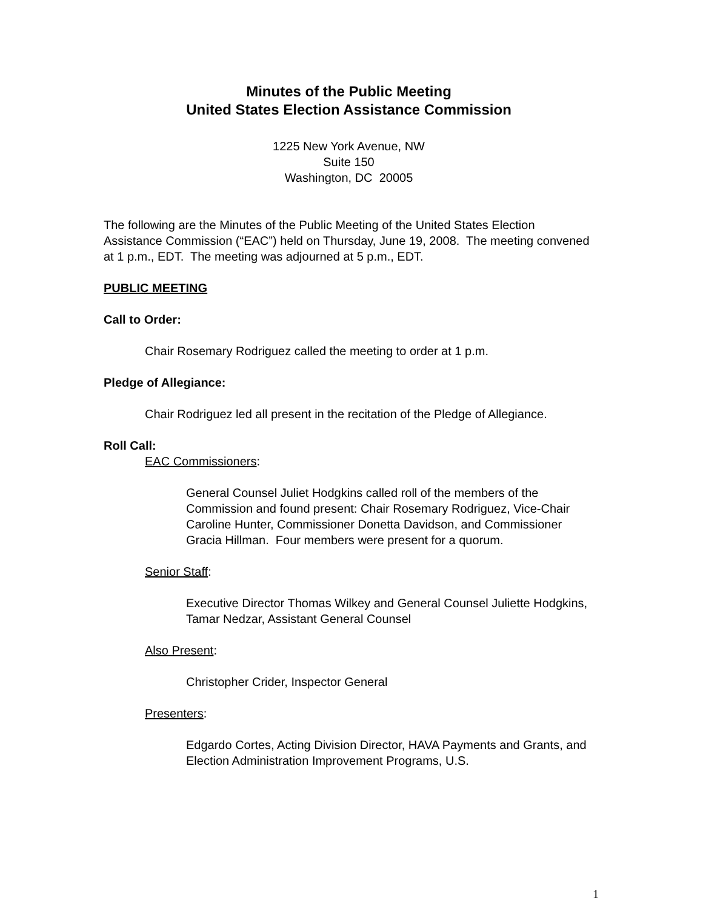Minutes of the Public Meeting
United States Election Assistance Commission
1225 New York Avenue, NW
Suite 150
Washington, DC 20005
The following are the Minutes of the Public Meeting of the United States Election Assistance Commission (“EAC”) held on Thursday, June 19, 2008. The meeting convened at 1 p.m., EDT. The meeting was adjourned at 5 p.m., EDT.
PUBLIC MEETING
Call to Order:
Chair Rosemary Rodriguez called the meeting to order at 1 p.m.
Pledge of Allegiance:
Chair Rodriguez led all present in the recitation of the Pledge of Allegiance.
Roll Call:
EAC Commissioners:
General Counsel Juliet Hodgkins called roll of the members of the Commission and found present: Chair Rosemary Rodriguez, Vice-Chair Caroline Hunter, Commissioner Donetta Davidson, and Commissioner Gracia Hillman. Four members were present for a quorum.
Senior Staff:
Executive Director Thomas Wilkey and General Counsel Juliette Hodgkins, Tamar Nedzar, Assistant General Counsel
Also Present:
Christopher Crider, Inspector General
Presenters:
Edgardo Cortes, Acting Division Director, HAVA Payments and Grants, and Election Administration Improvement Programs, U.S.
1